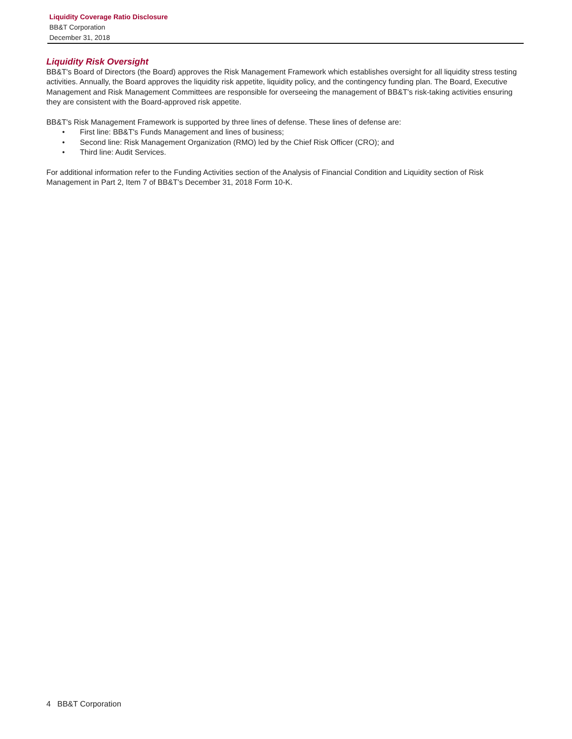Liquidity Coverage Ratio Disclosure
BB&T Corporation
December 31, 2018
Liquidity Risk Oversight
BB&T's Board of Directors (the Board) approves the Risk Management Framework which establishes oversight for all liquidity stress testing activities. Annually, the Board approves the liquidity risk appetite, liquidity policy, and the contingency funding plan. The Board, Executive Management and Risk Management Committees are responsible for overseeing the management of BB&T's risk-taking activities ensuring they are consistent with the Board-approved risk appetite.
BB&T's Risk Management Framework is supported by three lines of defense. These lines of defense are:
• First line: BB&T's Funds Management and lines of business;
• Second line: Risk Management Organization (RMO) led by the Chief Risk Officer (CRO); and
• Third line: Audit Services.
For additional information refer to the Funding Activities section of the Analysis of Financial Condition and Liquidity section of Risk Management in Part 2, Item 7 of BB&T's December 31, 2018 Form 10-K.
4 BB&T Corporation